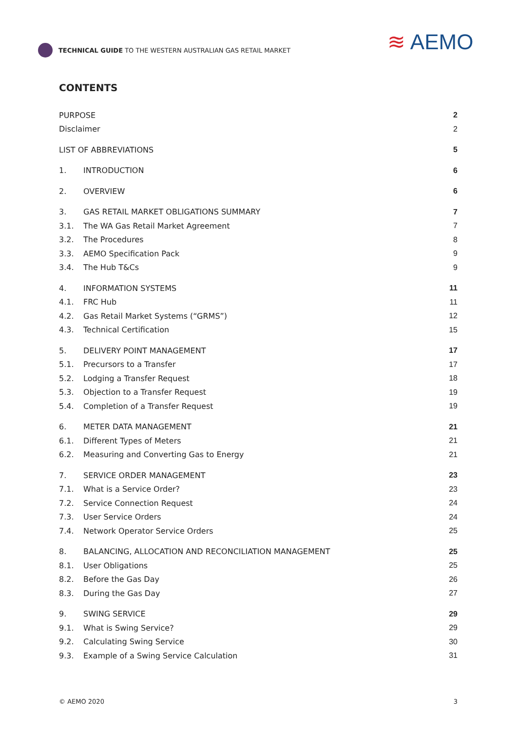TECHNICAL GUIDE TO THE WESTERN AUSTRALIAN GAS RETAIL MARKET
≋ AEMO
CONTENTS
PURPOSE 2
Disclaimer 2
LIST OF ABBREVIATIONS 5
1. INTRODUCTION 6
2. OVERVIEW 6
3.
GAS RETAIL MARKET OBLIGATIONS SUMMARY
7
3.1.
The WA Gas Retail Market Agreement
7
3.2. The Procedures 8
3.3. AEMO Specification Pack 9
3.4. The Hub T&Cs 9
4. INFORMATION SYSTEMS 11
4.1. FRC Hub 11
4.2.
Gas Retail Market Systems (“GRMS”)
12
4.3. Technical Certification 15
5. DELIVERY POINT MANAGEMENT 17
5.1. Precursors to a Transfer 17
5.2. Lodging a Transfer Request 18
5.3.
Objection to a Transfer Request
19
5.4.
Completion of a Transfer Request
19
6. METER DATA MANAGEMENT 21
6.1. Different Types of Meters 21
6.2.
Measuring and Converting Gas to Energy
21
7. SERVICE ORDER MANAGEMENT 23
7.1. What is a Service Order? 23
7.2. Service Connection Request 24
7.3. User Service Orders 24
7.4.
Network Operator Service Orders
25
8.
BALANCING, ALLOCATION AND RECONCILIATION MANAGEMENT
25
8.1. User Obligations 25
8.2. Before the Gas Day 26
8.3. During the Gas Day 27
9. SWING SERVICE 29
9.1. What is Swing Service? 29
9.2. Calculating Swing Service 30
9.3.
Example of a Swing Service Calculation
31
© AEMO 2020 3